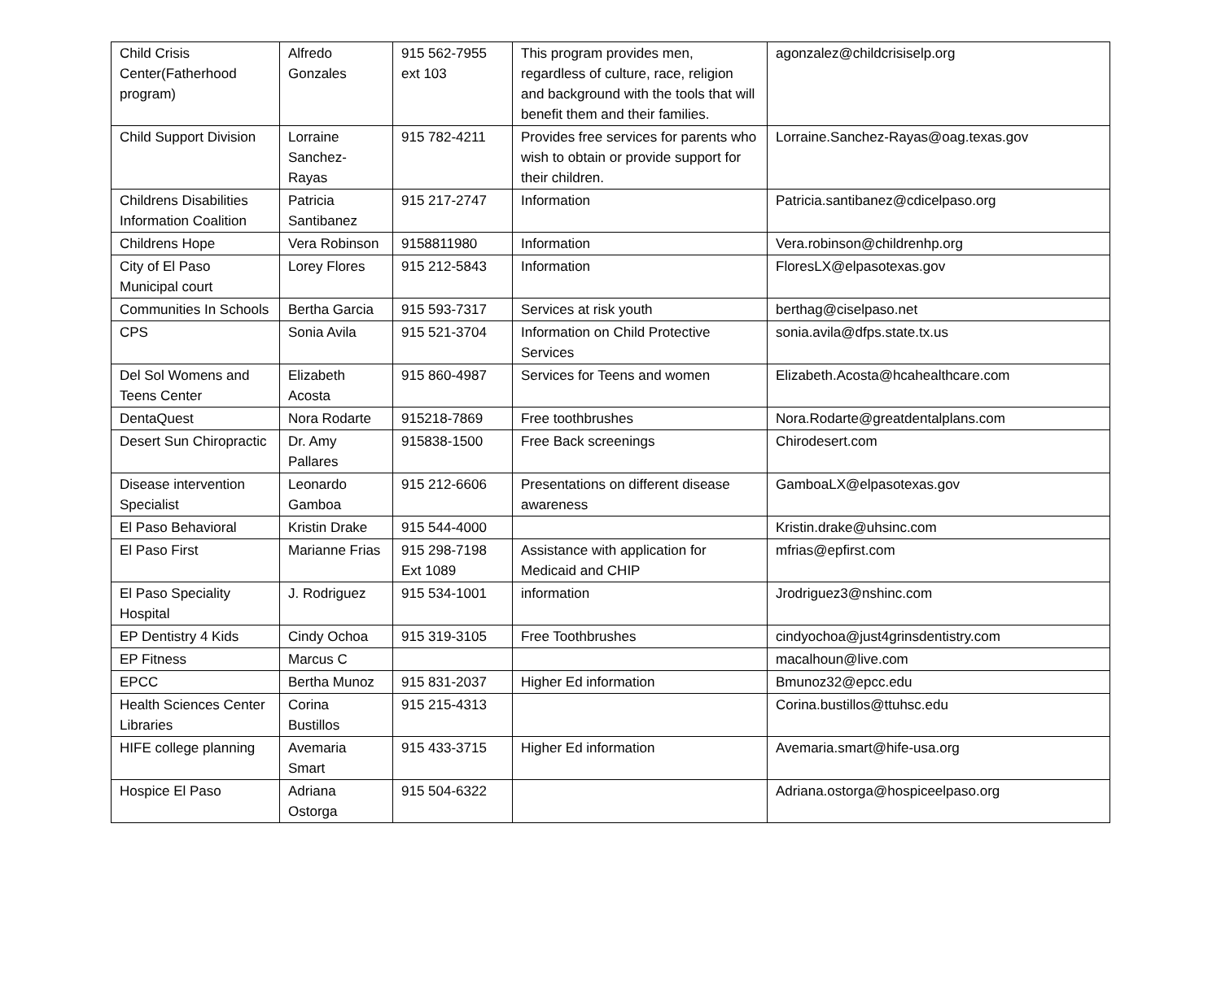| Child Crisis Center(Fatherhood program) | Alfredo Gonzales | 915 562-7955 ext 103 | This program provides men, regardless of culture, race, religion and background with the tools that will benefit them and their families. | agonzalez@childcrisiselp.org |
| Child Support Division | Lorraine Sanchez-Rayas | 915 782-4211 | Provides free services for parents who wish to obtain or provide support for their children. | Lorraine.Sanchez-Rayas@oag.texas.gov |
| Childrens Disabilities Information Coalition | Patricia Santibanez | 915 217-2747 | Information | Patricia.santibanez@cdicelpaso.org |
| Childrens Hope | Vera Robinson | 9158811980 | Information | Vera.robinson@childrenhp.org |
| City of El Paso Municipal court | Lorey Flores | 915 212-5843 | Information | FloresLX@elpasotexas.gov |
| Communities In Schools | Bertha Garcia | 915 593-7317 | Services at risk youth | berthag@ciselpaso.net |
| CPS | Sonia Avila | 915 521-3704 | Information on Child Protective Services | sonia.avila@dfps.state.tx.us |
| Del Sol Womens and Teens Center | Elizabeth Acosta | 915 860-4987 | Services for Teens and women | Elizabeth.Acosta@hcahealthcare.com |
| DentaQuest | Nora Rodarte | 915218-7869 | Free toothbrushes | Nora.Rodarte@greatdentalplans.com |
| Desert Sun Chiropractic | Dr. Amy Pallares | 915838-1500 | Free Back screenings | Chirodesert.com |
| Disease intervention Specialist | Leonardo Gamboa | 915 212-6606 | Presentations on different disease awareness | GamboaLX@elpasotexas.gov |
| El Paso Behavioral | Kristin Drake | 915 544-4000 | | Kristin.drake@uhsinc.com |
| El Paso First | Marianne Frias | 915 298-7198 Ext 1089 | Assistance with application for Medicaid and CHIP | mfrias@epfirst.com |
| El Paso Speciality Hospital | J. Rodriguez | 915 534-1001 | information | Jrodriguez3@nshinc.com |
| EP Dentistry 4 Kids | Cindy Ochoa | 915 319-3105 | Free Toothbrushes | cindyochoa@just4grinsdentistry.com |
| EP Fitness | Marcus C | | | macalhoun@live.com |
| EPCC | Bertha Munoz | 915 831-2037 | Higher Ed information | Bmunoz32@epcc.edu |
| Health Sciences Center Libraries | Corina Bustillos | 915 215-4313 | | Corina.bustillos@ttuhsc.edu |
| HIFE college planning | Avemaria Smart | 915 433-3715 | Higher Ed information | Avemaria.smart@hife-usa.org |
| Hospice El Paso | Adriana Ostorga | 915 504-6322 | | Adriana.ostorga@hospiceelpaso.org |